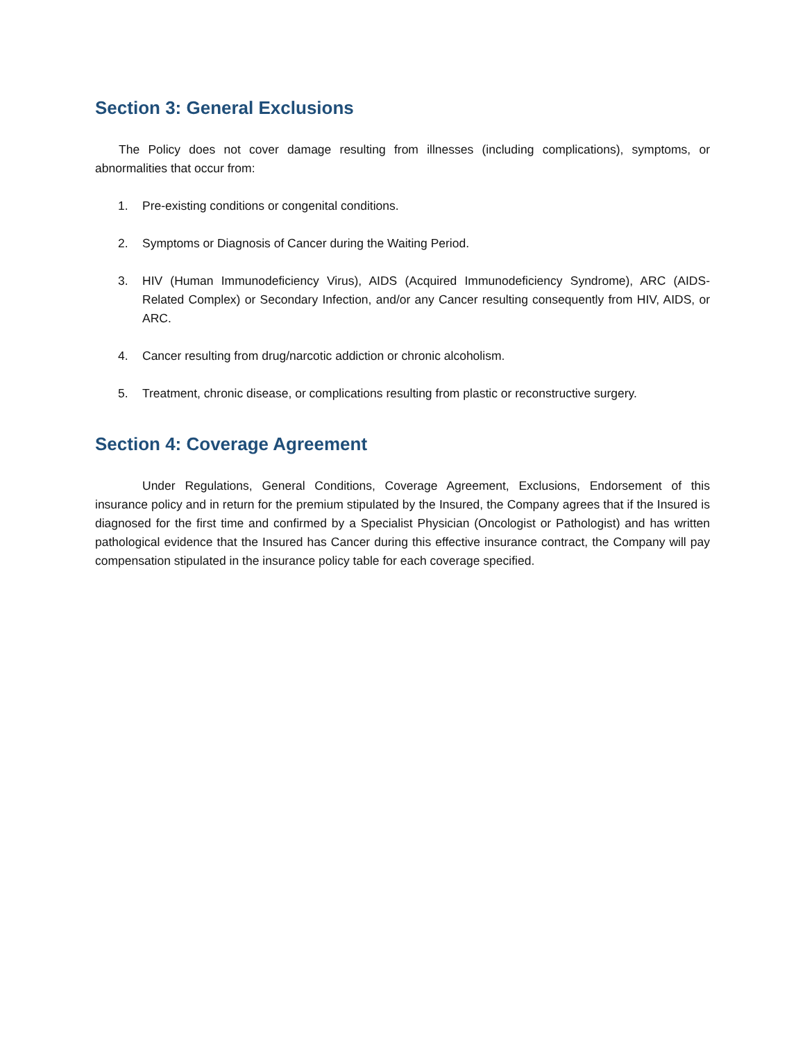Section 3: General Exclusions
The Policy does not cover damage resulting from illnesses (including complications), symptoms, or abnormalities that occur from:
1. Pre-existing conditions or congenital conditions.
2. Symptoms or Diagnosis of Cancer during the Waiting Period.
3. HIV (Human Immunodeficiency Virus), AIDS (Acquired Immunodeficiency Syndrome), ARC (AIDS-Related Complex) or Secondary Infection, and/or any Cancer resulting consequently from HIV, AIDS, or ARC.
4. Cancer resulting from drug/narcotic addiction or chronic alcoholism.
5. Treatment, chronic disease, or complications resulting from plastic or reconstructive surgery.
Section 4: Coverage Agreement
Under Regulations, General Conditions, Coverage Agreement, Exclusions, Endorsement of this insurance policy and in return for the premium stipulated by the Insured, the Company agrees that if the Insured is diagnosed for the first time and confirmed by a Specialist Physician (Oncologist or Pathologist) and has written pathological evidence that the Insured has Cancer during this effective insurance contract, the Company will pay compensation stipulated in the insurance policy table for each coverage specified.